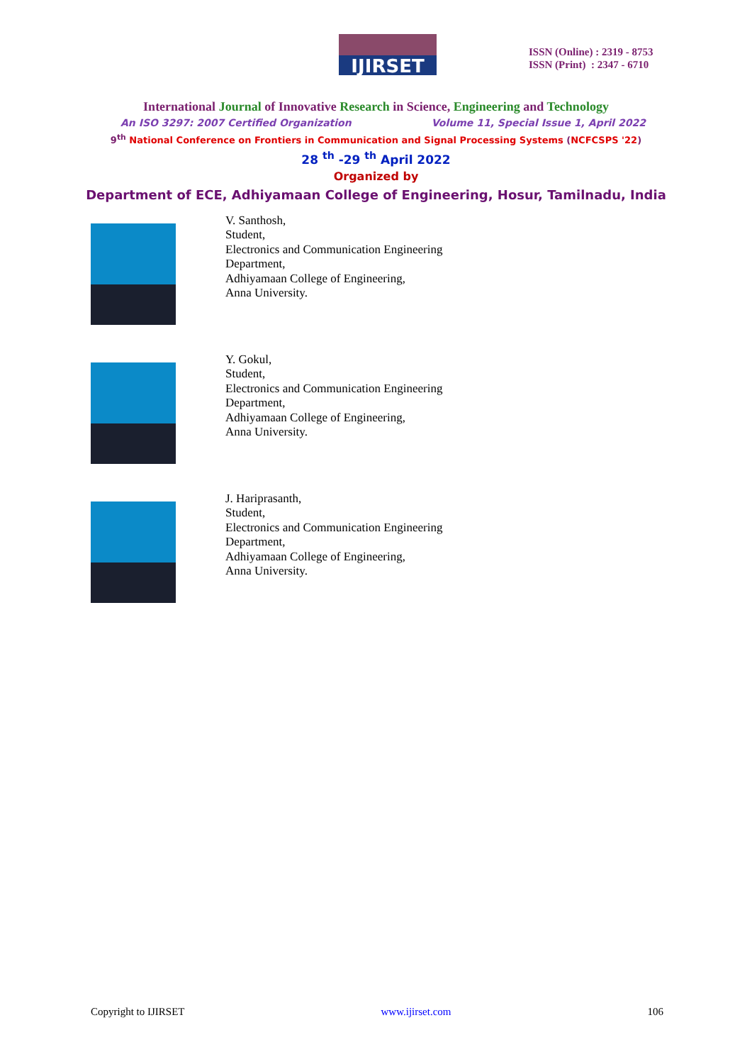IJIRSET
ISSN (Online) : 2319 - 8753
ISSN (Print) : 2347 - 6710
International Journal of Innovative Research in Science, Engineering and Technology
An ISO 3297: 2007 Certified Organization Volume 11, Special Issue 1, April 2022
9<sup>th</sup> National Conference on Frontiers in Communication and Signal Processing Systems (NCFCSPS '22)
28 <sup>th</sup> -29 <sup>th</sup> April 2022
Organized by
Department of ECE, Adhiyamaan College of Engineering, Hosur, Tamilnadu, India
V. Santhosh,
Student,
Electronics and Communication Engineering
Department,
Adhiyamaan College of Engineering,
Anna University.
Y. Gokul,
Student,
Electronics and Communication Engineering
Department,
Adhiyamaan College of Engineering,
Anna University.
J. Hariprasanth,
Student,
Electronics and Communication Engineering
Department,
Adhiyamaan College of Engineering,
Anna University.
Copyright to IJIRSET www.ijirset.com 106